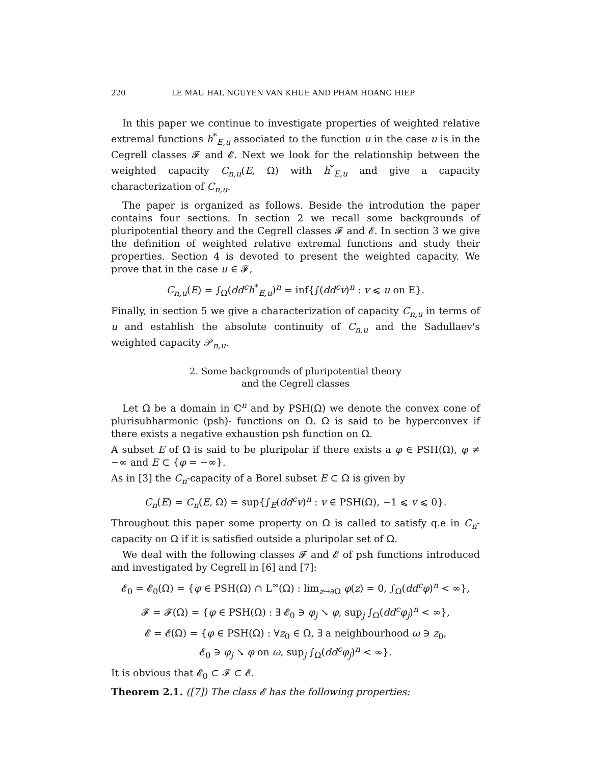220 LE MAU HAI, NGUYEN VAN KHUE AND PHAM HOANG HIEP
In this paper we continue to investigate properties of weighted relative extremal functions h<sup>*</sup><sub>E,u</sub> associated to the function u in the case u is in the Cegrell classes 𝓕 and 𝓔. Next we look for the relationship between the weighted capacity C<sub>n,u</sub>(E, Ω) with h<sup>*</sup><sub>E,u</sub> and give a capacity characterization of C<sub>n,u</sub>.
The paper is organized as follows. Beside the introdution the paper contains four sections. In section 2 we recall some backgrounds of pluripotential theory and the Cegrell classes 𝓕 and 𝓔. In section 3 we give the definition of weighted relative extremal functions and study their properties. Section 4 is devoted to present the weighted capacity. We prove that in the case u ∈ 𝓕,
C<sub>n,u</sub>(E) = ∫<sub>Ω</sub>(dd<sup>c</sup>h<sup>*</sup><sub>E,u</sub>)<sup>n</sup> = inf{∫(dd<sup>c</sup>v)<sup>n</sup> : v ⩽ u on E}.
Finally, in section 5 we give a characterization of capacity C<sub>n,u</sub> in terms of u and establish the absolute continuity of C<sub>n,u</sub> and the Sadullaev's weighted capacity 𝒫<sub>n,u</sub>.
2. Some backgrounds of pluripotential theory
and the Cegrell classes
Let Ω be a domain in ℂ<sup>n</sup> and by PSH(Ω) we denote the convex cone of plurisubharmonic (psh)- functions on Ω. Ω is said to be hyperconvex if there exists a negative exhaustion psh function on Ω.
A subset E of Ω is said to be pluripolar if there exists a φ ∈ PSH(Ω), φ ≠ −∞ and E ⊂ {φ = −∞}.
As in [3] the C<sub>n</sub>-capacity of a Borel subset E ⊂ Ω is given by
C<sub>n</sub>(E) = C<sub>n</sub>(E, Ω) = sup{∫<sub>E</sub>(dd<sup>c</sup>v)<sup>n</sup> : v ∈ PSH(Ω), −1 ⩽ v ⩽ 0}.
Throughout this paper some property on Ω is called to satisfy q.e in C<sub>n</sub>-capacity on Ω if it is satisfied outside a pluripolar set of Ω.
We deal with the following classes 𝓕 and 𝓔 of psh functions introduced and investigated by Cegrell in [6] and [7]:
𝓔<sub>0</sub> = 𝓔<sub>0</sub>(Ω) = {φ ∈ PSH(Ω) ∩ L<sup>∞</sup>(Ω) : lim<sub>z→∂Ω</sub> φ(z) = 0, ∫<sub>Ω</sub>(dd<sup>c</sup>φ)<sup>n</sup> < ∞},
𝓕 = 𝓕(Ω) = {φ ∈ PSH(Ω) : ∃ 𝓔<sub>0</sub> ∋ φ<sub>j</sub> ↘ φ, sup<sub>j</sub> ∫<sub>Ω</sub>(dd<sup>c</sup>φ<sub>j</sub>)<sup>n</sup> < ∞},
𝓔 = 𝓔(Ω) = {φ ∈ PSH(Ω) : ∀z<sub>0</sub> ∈ Ω, ∃ a neighbourhood ω ∋ z<sub>0</sub>,
𝓔<sub>0</sub> ∋ φ<sub>j</sub> ↘ φ on ω, sup<sub>j</sub> ∫<sub>Ω</sub>(dd<sup>c</sup>φ<sub>j</sub>)<sup>n</sup> < ∞}.
It is obvious that 𝓔<sub>0</sub> ⊂ 𝓕 ⊂ 𝓔.
Theorem 2.1. ([7]) The class 𝓔 has the following properties: